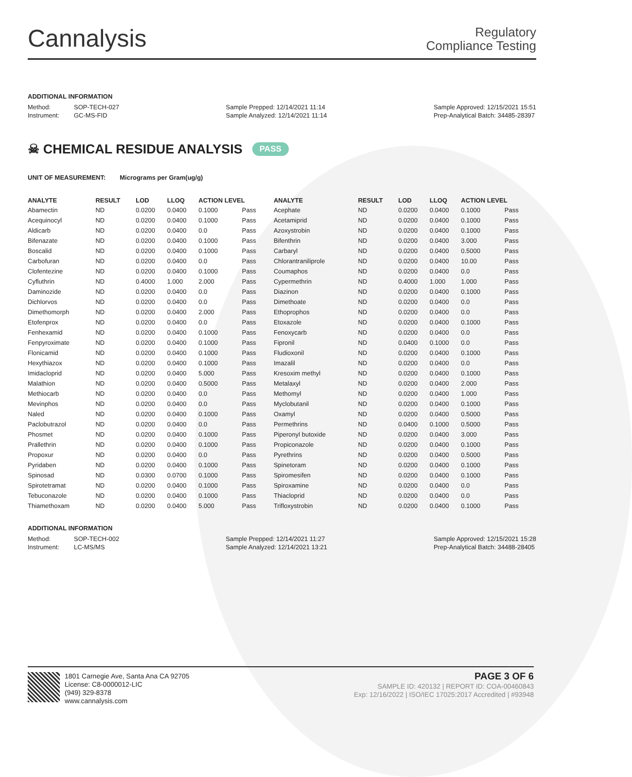Cannalysis
Regulatory
Compliance Testing
ADDITIONAL INFORMATION
Method: SOP-TECH-027
Instrument: GC-MS-FID
Sample Prepped: 12/14/2021 11:14
Sample Analyzed: 12/14/2021 11:14
Sample Approved: 12/15/2021 15:51
Prep-Analytical Batch: 34485-28397
☠ CHEMICAL RESIDUE ANALYSIS PASS
UNIT OF MEASUREMENT: Micrograms per Gram(ug/g)
| ANALYTE | RESULT | LOD | LLOQ | ACTION LEVEL | | ANALYTE | RESULT | LOD | LLOQ | ACTION LEVEL | |
| --- | --- | --- | --- | --- | --- | --- | --- | --- | --- | --- | --- |
| Abamectin | ND | 0.0200 | 0.0400 | 0.1000 | Pass | Acephate | ND | 0.0200 | 0.0400 | 0.1000 | Pass |
| Acequinocyl | ND | 0.0200 | 0.0400 | 0.1000 | Pass | Acetamiprid | ND | 0.0200 | 0.0400 | 0.1000 | Pass |
| Aldicarb | ND | 0.0200 | 0.0400 | 0.0 | Pass | Azoxystrobin | ND | 0.0200 | 0.0400 | 0.1000 | Pass |
| Bifenazate | ND | 0.0200 | 0.0400 | 0.1000 | Pass | Bifenthrin | ND | 0.0200 | 0.0400 | 3.000 | Pass |
| Boscalid | ND | 0.0200 | 0.0400 | 0.1000 | Pass | Carbaryl | ND | 0.0200 | 0.0400 | 0.5000 | Pass |
| Carbofuran | ND | 0.0200 | 0.0400 | 0.0 | Pass | Chlorantraniliprole | ND | 0.0200 | 0.0400 | 10.00 | Pass |
| Clofentezine | ND | 0.0200 | 0.0400 | 0.1000 | Pass | Coumaphos | ND | 0.0200 | 0.0400 | 0.0 | Pass |
| Cyfluthrin | ND | 0.4000 | 1.000 | 2.000 | Pass | Cypermethrin | ND | 0.4000 | 1.000 | 1.000 | Pass |
| Daminozide | ND | 0.0200 | 0.0400 | 0.0 | Pass | Diazinon | ND | 0.0200 | 0.0400 | 0.1000 | Pass |
| Dichlorvos | ND | 0.0200 | 0.0400 | 0.0 | Pass | Dimethoate | ND | 0.0200 | 0.0400 | 0.0 | Pass |
| Dimethomorph | ND | 0.0200 | 0.0400 | 2.000 | Pass | Ethoprophos | ND | 0.0200 | 0.0400 | 0.0 | Pass |
| Etofenprox | ND | 0.0200 | 0.0400 | 0.0 | Pass | Etoxazole | ND | 0.0200 | 0.0400 | 0.1000 | Pass |
| Fenhexamid | ND | 0.0200 | 0.0400 | 0.1000 | Pass | Fenoxycarb | ND | 0.0200 | 0.0400 | 0.0 | Pass |
| Fenpyroximate | ND | 0.0200 | 0.0400 | 0.1000 | Pass | Fipronil | ND | 0.0400 | 0.1000 | 0.0 | Pass |
| Flonicamid | ND | 0.0200 | 0.0400 | 0.1000 | Pass | Fludioxonil | ND | 0.0200 | 0.0400 | 0.1000 | Pass |
| Hexythiazox | ND | 0.0200 | 0.0400 | 0.1000 | Pass | Imazalil | ND | 0.0200 | 0.0400 | 0.0 | Pass |
| Imidacloprid | ND | 0.0200 | 0.0400 | 5.000 | Pass | Kresoxim methyl | ND | 0.0200 | 0.0400 | 0.1000 | Pass |
| Malathion | ND | 0.0200 | 0.0400 | 0.5000 | Pass | Metalaxyl | ND | 0.0200 | 0.0400 | 2.000 | Pass |
| Methiocarb | ND | 0.0200 | 0.0400 | 0.0 | Pass | Methomyl | ND | 0.0200 | 0.0400 | 1.000 | Pass |
| Mevinphos | ND | 0.0200 | 0.0400 | 0.0 | Pass | Myclobutanil | ND | 0.0200 | 0.0400 | 0.1000 | Pass |
| Naled | ND | 0.0200 | 0.0400 | 0.1000 | Pass | Oxamyl | ND | 0.0200 | 0.0400 | 0.5000 | Pass |
| Paclobutrazol | ND | 0.0200 | 0.0400 | 0.0 | Pass | Permethrins | ND | 0.0400 | 0.1000 | 0.5000 | Pass |
| Phosmet | ND | 0.0200 | 0.0400 | 0.1000 | Pass | Piperonyl butoxide | ND | 0.0200 | 0.0400 | 3.000 | Pass |
| Prallethrin | ND | 0.0200 | 0.0400 | 0.1000 | Pass | Propiconazole | ND | 0.0200 | 0.0400 | 0.1000 | Pass |
| Propoxur | ND | 0.0200 | 0.0400 | 0.0 | Pass | Pyrethrins | ND | 0.0200 | 0.0400 | 0.5000 | Pass |
| Pyridaben | ND | 0.0200 | 0.0400 | 0.1000 | Pass | Spinetoram | ND | 0.0200 | 0.0400 | 0.1000 | Pass |
| Spinosad | ND | 0.0300 | 0.0700 | 0.1000 | Pass | Spiromesifen | ND | 0.0200 | 0.0400 | 0.1000 | Pass |
| Spirotetramat | ND | 0.0200 | 0.0400 | 0.1000 | Pass | Spiroxamine | ND | 0.0200 | 0.0400 | 0.0 | Pass |
| Tebuconazole | ND | 0.0200 | 0.0400 | 0.1000 | Pass | Thiacloprid | ND | 0.0200 | 0.0400 | 0.0 | Pass |
| Thiamethoxam | ND | 0.0200 | 0.0400 | 5.000 | Pass | Trifloxystrobin | ND | 0.0200 | 0.0400 | 0.1000 | Pass |
ADDITIONAL INFORMATION
Method: SOP-TECH-002
Instrument: LC-MS/MS
Sample Prepped: 12/14/2021 11:27
Sample Analyzed: 12/14/2021 13:21
Sample Approved: 12/15/2021 15:28
Prep-Analytical Batch: 34488-28405
1801 Carnegie Ave, Santa Ana CA 92705
License: C8-0000012-LIC
(949) 329-8378
www.cannalysis.com
PAGE 3 OF 6
SAMPLE ID: 420132 | REPORT ID: COA-00460843
Exp: 12/16/2022 | ISO/IEC 17025:2017 Accredited | #93948